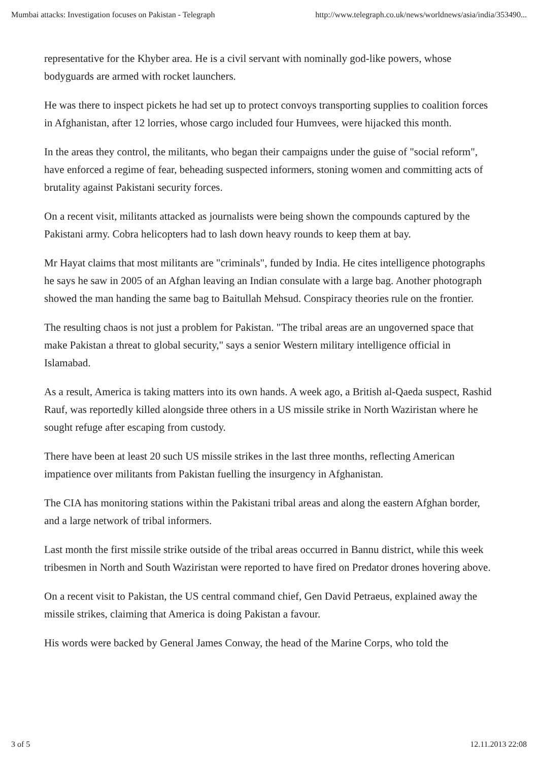Mumbai attacks: Investigation focuses on Pakistan - Telegraph http://www.telegraph.co.uk/news/worldnews/asia/india/353490...
representative for the Khyber area. He is a civil servant with nominally god-like powers, whose bodyguards are armed with rocket launchers.
He was there to inspect pickets he had set up to protect convoys transporting supplies to coalition forces in Afghanistan, after 12 lorries, whose cargo included four Humvees, were hijacked this month.
In the areas they control, the militants, who began their campaigns under the guise of "social reform", have enforced a regime of fear, beheading suspected informers, stoning women and committing acts of brutality against Pakistani security forces.
On a recent visit, militants attacked as journalists were being shown the compounds captured by the Pakistani army. Cobra helicopters had to lash down heavy rounds to keep them at bay.
Mr Hayat claims that most militants are "criminals", funded by India. He cites intelligence photographs he says he saw in 2005 of an Afghan leaving an Indian consulate with a large bag. Another photograph showed the man handing the same bag to Baitullah Mehsud. Conspiracy theories rule on the frontier.
The resulting chaos is not just a problem for Pakistan. "The tribal areas are an ungoverned space that make Pakistan a threat to global security," says a senior Western military intelligence official in Islamabad.
As a result, America is taking matters into its own hands. A week ago, a British al-Qaeda suspect, Rashid Rauf, was reportedly killed alongside three others in a US missile strike in North Waziristan where he sought refuge after escaping from custody.
There have been at least 20 such US missile strikes in the last three months, reflecting American impatience over militants from Pakistan fuelling the insurgency in Afghanistan.
The CIA has monitoring stations within the Pakistani tribal areas and along the eastern Afghan border, and a large network of tribal informers.
Last month the first missile strike outside of the tribal areas occurred in Bannu district, while this week tribesmen in North and South Waziristan were reported to have fired on Predator drones hovering above.
On a recent visit to Pakistan, the US central command chief, Gen David Petraeus, explained away the missile strikes, claiming that America is doing Pakistan a favour.
His words were backed by General James Conway, the head of the Marine Corps, who told the
3 of 5 12.11.2013 22:08